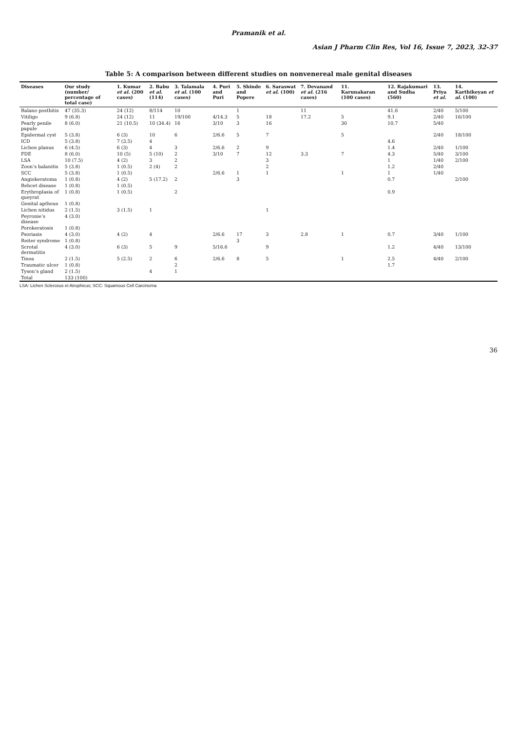Pramanik et al.
Asian J Pharm Clin Res, Vol 16, Issue 7, 2023, 32-37
Table 5: A comparison between different studies on nonvenereal male genital diseases
| Diseases | Our study (number/ percentage of total case) | 1. Kumar et al . (200 cases) | 2. Babu et al . (114) | 3. Talamala et al. (100 cases) | 4. Puri and Puri | 5. Shinde and Popere | 6. Saraswat et al . (100) | 7. Devanand et al. (216 cases) | 11. Karunakaran (100 cases) | 12. Rajakumari and Sudha (560) | 13. Priya et al. | 14. Karthikeyan et al . (100) |
| --- | --- | --- | --- | --- | --- | --- | --- | --- | --- | --- | --- | --- |
| Balano posthitis | 47 (35.3) | 24 (12) | 8/114 | 10 | | 1 | | 11 | | 41.6 | 2/40 | 5/100 |
| Vitiligo | 9 (6.8) | 24 (12) | 11 | 19/100 | 4/14.3 | 5 | 18 | 17.2 | 5 | 9.1 | 2/40 | 16/100 |
| Pearly penile papule | 8 (6.0) | 21 (10.5) | 10 (34.4) | 16 | 3/10 | 3 | 16 | | 30 | 10.7 | 5/40 | |
| Epidermal cyst | 5 (3.8) | 6 (3) | 10 | 6 | 2/6.6 | 5 | 7 | | 5 | | 2/40 | 18/100 |
| ICD | 5 (3.8) | 7 (3.5) | 4 | | | | | | | 4.6 | | |
| Lichen planus | 6 (4.5) | 6 (3) | 4 | 3 | 2/6.6 | 2 | 9 | | | 1.4 | 2/40 | 1/100 |
| FDE | 8 (6.0) | 10 (5) | 5 (10) | 2 | 3/10 | 7 | 12 | 3.3 | 7 | 4.3 | 5/40 | 3/100 |
| LSA | 10 (7.5) | 4 (2) | 3 | 2 | | | 3 | | | 1 | 1/40 | 2/100 |
| Zoon’s balanitis | 5 (3.8) | 1 (0.5) | 2 (4) | 2 | | | 2 | | | 1.2 | 2/40 | |
| SCC | 5 (3.8) | 1 (0.5) | | | 2/6.6 | 1 | 1 | | 1 | 1 | 1/40 | |
| Angiokeratoma | 1 (0.8) | 4 (2) | 5 (17.2) | 2 | | 3 | | | | 0.7 | | 2/100 |
| Behcet disease | 1 (0.8) | 1 (0.5) | | | | | | | | | | |
| Erythroplasia of queyrat | 1 (0.8) | 1 (0.5) | | 2 | | | | | | 0.9 | | |
| Genital apthous | 1 (0.8) | | | | | | | | | | | |
| Lichen nitidus | 2 (1.5) | 3 (1.5) | 1 | | | | 1 | | | | | |
| Peyronie’s disease | 4 (3.0) | | | | | | | | | | | |
| Porokeratosis | 1 (0.8) | | | | | | | | | | | |
| Psoriasis | 4 (3.0) | 4 (2) | 4 | | 2/6.6 | 17 | 3 | 2.8 | 1 | 0.7 | 3/40 | 1/100 |
| Reiter syndrome | 1 (0.8) | | | | | 3 | | | | | | |
| Scrotal dermatitis | 4 (3.0) | 6 (3) | 5 | 9 | 5/16.6 | | 9 | | | 1.2 | 4/40 | 13/100 |
| Tinea | 2 (1.5) | 5 (2.5) | 2 | 6 | 2/6.6 | 8 | 5 | | 1 | 2.5 | 4/40 | 2/100 |
| Traumatic ulcer | 1 (0.8) | | | 2 | | | | | | 1.7 | | |
| Tyson’s gland | 2 (1.5) | | 4 | 1 | | | | | | | | |
| Total | 133 (100) | | | | | | | | | | | |
LSA: Lichen Sclerosus et Atrophicus; SCC: Squamous Cell Carcinoma
36